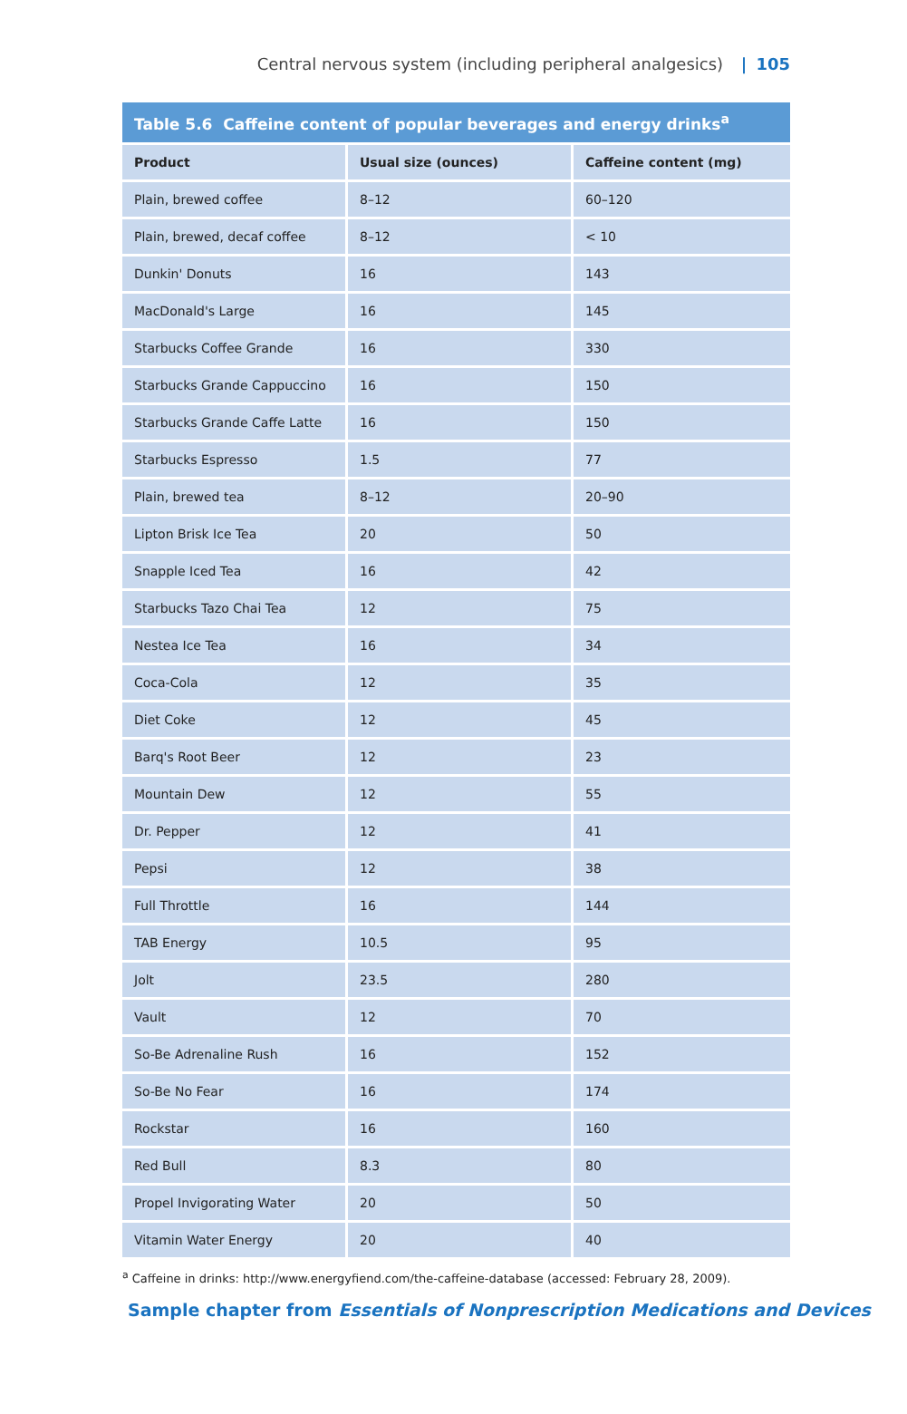Central nervous system (including peripheral analgesics) | 105
Table 5.6 Caffeine content of popular beverages and energy drinks<sup>a</sup>
| Product | Usual size (ounces) | Caffeine content (mg) |
| --- | --- | --- |
| Plain, brewed coffee | 8–12 | 60–120 |
| Plain, brewed, decaf coffee | 8–12 | < 10 |
| Dunkin' Donuts | 16 | 143 |
| MacDonald's Large | 16 | 145 |
| Starbucks Coffee Grande | 16 | 330 |
| Starbucks Grande Cappuccino | 16 | 150 |
| Starbucks Grande Caffe Latte | 16 | 150 |
| Starbucks Espresso | 1.5 | 77 |
| Plain, brewed tea | 8–12 | 20–90 |
| Lipton Brisk Ice Tea | 20 | 50 |
| Snapple Iced Tea | 16 | 42 |
| Starbucks Tazo Chai Tea | 12 | 75 |
| Nestea Ice Tea | 16 | 34 |
| Coca-Cola | 12 | 35 |
| Diet Coke | 12 | 45 |
| Barq's Root Beer | 12 | 23 |
| Mountain Dew | 12 | 55 |
| Dr. Pepper | 12 | 41 |
| Pepsi | 12 | 38 |
| Full Throttle | 16 | 144 |
| TAB Energy | 10.5 | 95 |
| Jolt | 23.5 | 280 |
| Vault | 12 | 70 |
| So-Be Adrenaline Rush | 16 | 152 |
| So-Be No Fear | 16 | 174 |
| Rockstar | 16 | 160 |
| Red Bull | 8.3 | 80 |
| Propel Invigorating Water | 20 | 50 |
| Vitamin Water Energy | 20 | 40 |
<sup>a</sup> Caffeine in drinks: http://www.energyfiend.com/the-caffeine-database (accessed: February 28, 2009).
Sample chapter from Essentials of Nonprescription Medications and Devices